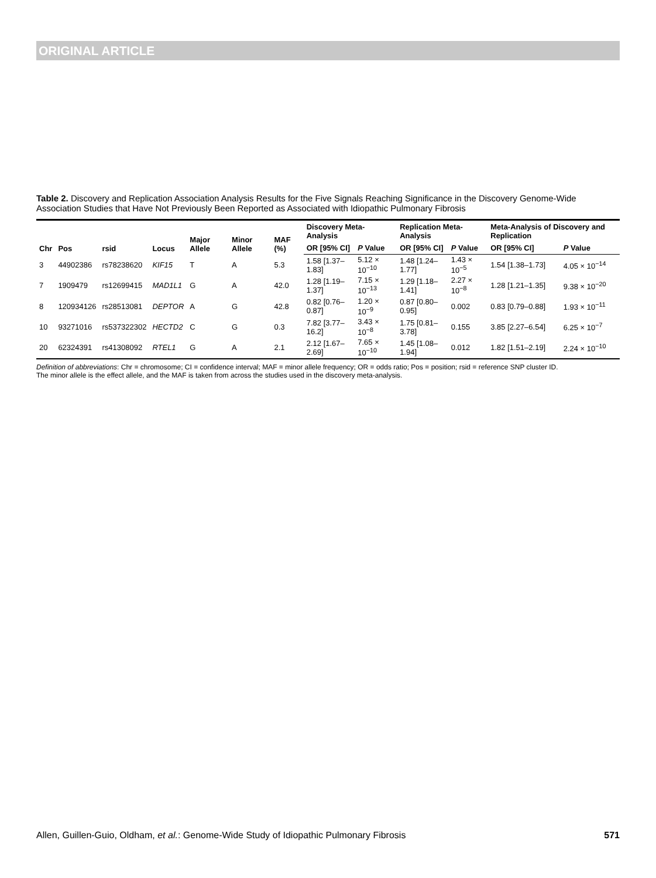ORIGINAL ARTICLE
Table 2. Discovery and Replication Association Analysis Results for the Five Signals Reaching Significance in the Discovery Genome-Wide Association Studies that Have Not Previously Been Reported as Associated with Idiopathic Pulmonary Fibrosis
| Chr | Pos | rsid | Locus | Major Allele | Minor Allele | MAF (%) | Discovery Meta-Analysis | | Replication Meta-Analysis | | Meta-Analysis of Discovery and Replication | |
| --- | --- | --- | --- | --- | --- | --- | --- | --- | --- | --- | --- | --- |
| | | | | | | | OR [95% CI] | P Value | OR [95% CI] | P Value | OR [95% CI] | P Value |
| 3 | 44902386 | rs78238620 | KIF15 | T | A | 5.3 | 1.58 [1.37–1.83] | 5.12 × 10<sup>−10</sup> | 1.48 [1.24–1.77] | 1.43 × 10<sup>−5</sup> | 1.54 [1.38–1.73] | 4.05 × 10<sup>−14</sup> |
| 7 | 1909479 | rs12699415 | MAD1L1 | G | A | 42.0 | 1.28 [1.19–1.37] | 7.15 × 10<sup>−13</sup> | 1.29 [1.18–1.41] | 2.27 × 10<sup>−8</sup> | 1.28 [1.21–1.35] | 9.38 × 10<sup>−20</sup> |
| 8 | 120934126 | rs28513081 | DEPTOR | A | G | 42.8 | 0.82 [0.76–0.87] | 1.20 × 10<sup>−9</sup> | 0.87 [0.80–0.95] | 0.002 | 0.83 [0.79–0.88] | 1.93 × 10<sup>−11</sup> |
| 10 | 93271016 | rs537322302 | HECTD2 | C | G | 0.3 | 7.82 [3.77–16.2] | 3.43 × 10<sup>−8</sup> | 1.75 [0.81–3.78] | 0.155 | 3.85 [2.27–6.54] | 6.25 × 10<sup>−7</sup> |
| 20 | 62324391 | rs41308092 | RTEL1 | G | A | 2.1 | 2.12 [1.67–2.69] | 7.65 × 10<sup>−10</sup> | 1.45 [1.08–1.94] | 0.012 | 1.82 [1.51–2.19] | 2.24 × 10<sup>−10</sup> |
Definition of abbreviations: Chr = chromosome; CI = confidence interval; MAF = minor allele frequency; OR = odds ratio; Pos = position; rsid = reference SNP cluster ID.
The minor allele is the effect allele, and the MAF is taken from across the studies used in the discovery meta-analysis.
Allen, Guillen-Guio, Oldham, et al.: Genome-Wide Study of Idiopathic Pulmonary Fibrosis 571